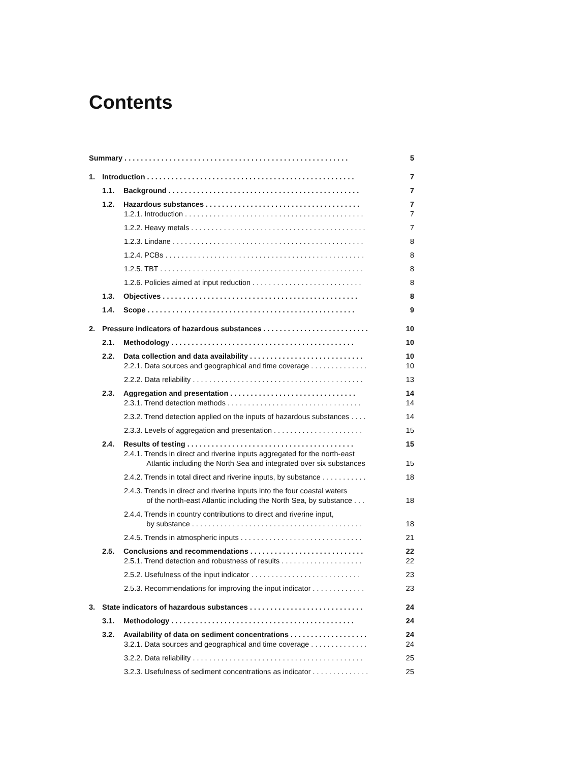Contents
Summary . . . . . . . . . . . . . . . . . . . . . . . . . . . . . . . . . . . . . . . . . . . . . . . . . . . . . . . 5
1. Introduction . . . . . . . . . . . . . . . . . . . . . . . . . . . . . . . . . . . . . . . . . . . . . . . . . . . 7
1.1. Background . . . . . . . . . . . . . . . . . . . . . . . . . . . . . . . . . . . . . . . . . . . . . . . 7
1.2. Hazardous substances . . . . . . . . . . . . . . . . . . . . . . . . . . . . . . . . . . . . . . 7
1.2.1. Introduction . . . . . . . . . . . . . . . . . . . . . . . . . . . . . . . . . . . . . . . . . . . . 7
1.2.2. Heavy metals . . . . . . . . . . . . . . . . . . . . . . . . . . . . . . . . . . . . . . . . . . . 7
1.2.3. Lindane . . . . . . . . . . . . . . . . . . . . . . . . . . . . . . . . . . . . . . . . . . . . . . . 8
1.2.4. PCBs . . . . . . . . . . . . . . . . . . . . . . . . . . . . . . . . . . . . . . . . . . . . . . . . . 8
1.2.5. TBT . . . . . . . . . . . . . . . . . . . . . . . . . . . . . . . . . . . . . . . . . . . . . . . . . . 8
1.2.6. Policies aimed at input reduction . . . . . . . . . . . . . . . . . . . . . . . . . . . 8
1.3. Objectives . . . . . . . . . . . . . . . . . . . . . . . . . . . . . . . . . . . . . . . . . . . . . . . . 8
1.4. Scope . . . . . . . . . . . . . . . . . . . . . . . . . . . . . . . . . . . . . . . . . . . . . . . . . . . 9
2. Pressure indicators of hazardous substances . . . . . . . . . . . . . . . . . . . . . . . . . . 10
2.1. Methodology . . . . . . . . . . . . . . . . . . . . . . . . . . . . . . . . . . . . . . . . . . . . . 10
2.2. Data collection and data availability . . . . . . . . . . . . . . . . . . . . . . . . . . . . 10
2.2.1. Data sources and geographical and time coverage . . . . . . . . . . . . . . 10
2.2.2. Data reliability . . . . . . . . . . . . . . . . . . . . . . . . . . . . . . . . . . . . . . . . . . 13
2.3. Aggregation and presentation . . . . . . . . . . . . . . . . . . . . . . . . . . . . . . . 14
2.3.1. Trend detection methods . . . . . . . . . . . . . . . . . . . . . . . . . . . . . . . . . 14
2.3.2. Trend detection applied on the inputs of hazardous substances . . . . 14
2.3.3. Levels of aggregation and presentation . . . . . . . . . . . . . . . . . . . . . . 15
2.4. Results of testing . . . . . . . . . . . . . . . . . . . . . . . . . . . . . . . . . . . . . . . . . 15
2.4.1. Trends in direct and riverine inputs aggregated for the north-east
Atlantic including the North Sea and integrated over six substances 15
2.4.2. Trends in total direct and riverine inputs, by substance . . . . . . . . . . . 18
2.4.3. Trends in direct and riverine inputs into the four coastal waters
of the north-east Atlantic including the North Sea, by substance . . . 18
2.4.4. Trends in country contributions to direct and riverine input,
by substance . . . . . . . . . . . . . . . . . . . . . . . . . . . . . . . . . . . . . . . . . . 18
2.4.5. Trends in atmospheric inputs . . . . . . . . . . . . . . . . . . . . . . . . . . . . . . 21
2.5. Conclusions and recommendations . . . . . . . . . . . . . . . . . . . . . . . . . . . . 22
2.5.1. Trend detection and robustness of results . . . . . . . . . . . . . . . . . . . . 22
2.5.2. Usefulness of the input indicator . . . . . . . . . . . . . . . . . . . . . . . . . . . 23
2.5.3. Recommendations for improving the input indicator . . . . . . . . . . . . . 23
3. State indicators of hazardous substances . . . . . . . . . . . . . . . . . . . . . . . . . . . . 24
3.1. Methodology . . . . . . . . . . . . . . . . . . . . . . . . . . . . . . . . . . . . . . . . . . . . . 24
3.2. Availability of data on sediment concentrations . . . . . . . . . . . . . . . . . . . 24
3.2.1. Data sources and geographical and time coverage . . . . . . . . . . . . . . 24
3.2.2. Data reliability . . . . . . . . . . . . . . . . . . . . . . . . . . . . . . . . . . . . . . . . . . 25
3.2.3. Usefulness of sediment concentrations as indicator . . . . . . . . . . . . . . 25